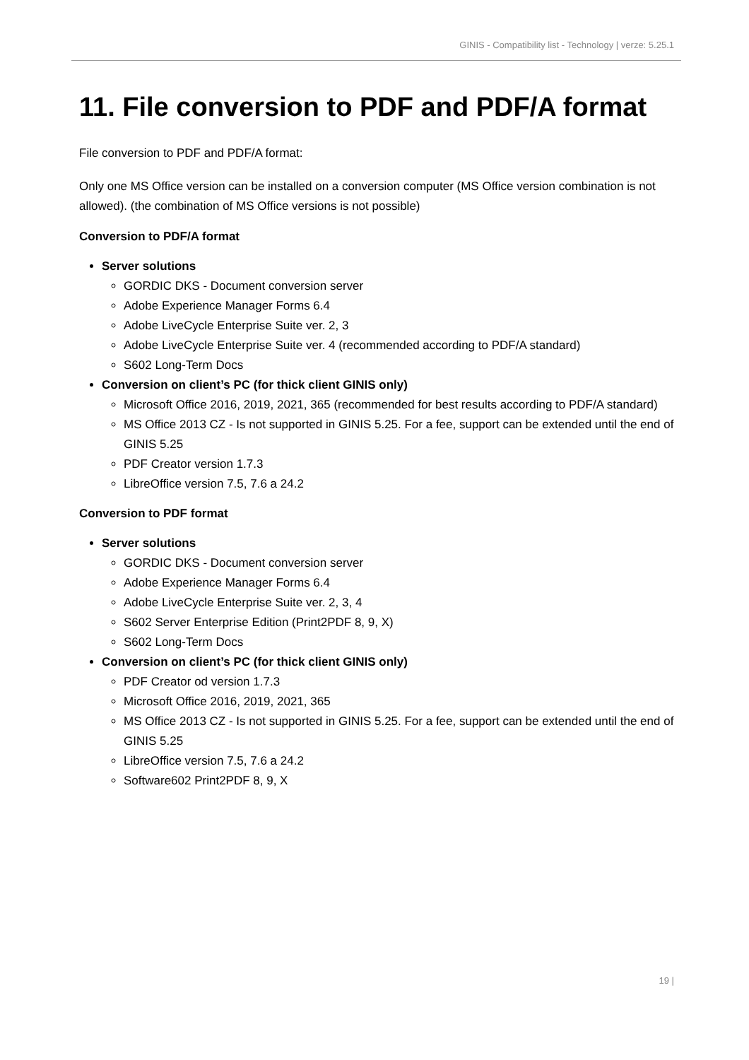GINIS - Compatibility list - Technology | verze: 5.25.1
11. File conversion to PDF and PDF/A format
File conversion to PDF and PDF/A format:
Only one MS Office version can be installed on a conversion computer (MS Office version combination is not allowed). (the combination of MS Office versions is not possible)
Conversion to PDF/A format
Server solutions
GORDIC DKS - Document conversion server
Adobe Experience Manager Forms 6.4
Adobe LiveCycle Enterprise Suite ver. 2, 3
Adobe LiveCycle Enterprise Suite ver. 4 (recommended according to PDF/A standard)
S602 Long-Term Docs
Conversion on client’s PC (for thick client GINIS only)
Microsoft Office 2016, 2019, 2021, 365 (recommended for best results according to PDF/A standard)
MS Office 2013 CZ - Is not supported in GINIS 5.25. For a fee, support can be extended until the end of GINIS 5.25
PDF Creator version 1.7.3
LibreOffice version 7.5, 7.6 a 24.2
Conversion to PDF format
Server solutions
GORDIC DKS - Document conversion server
Adobe Experience Manager Forms 6.4
Adobe LiveCycle Enterprise Suite ver. 2, 3, 4
S602 Server Enterprise Edition (Print2PDF 8, 9, X)
S602 Long-Term Docs
Conversion on client’s PC (for thick client GINIS only)
PDF Creator od version 1.7.3
Microsoft Office 2016, 2019, 2021, 365
MS Office 2013 CZ - Is not supported in GINIS 5.25. For a fee, support can be extended until the end of GINIS 5.25
LibreOffice version 7.5, 7.6 a 24.2
Software602 Print2PDF 8, 9, X
19 |